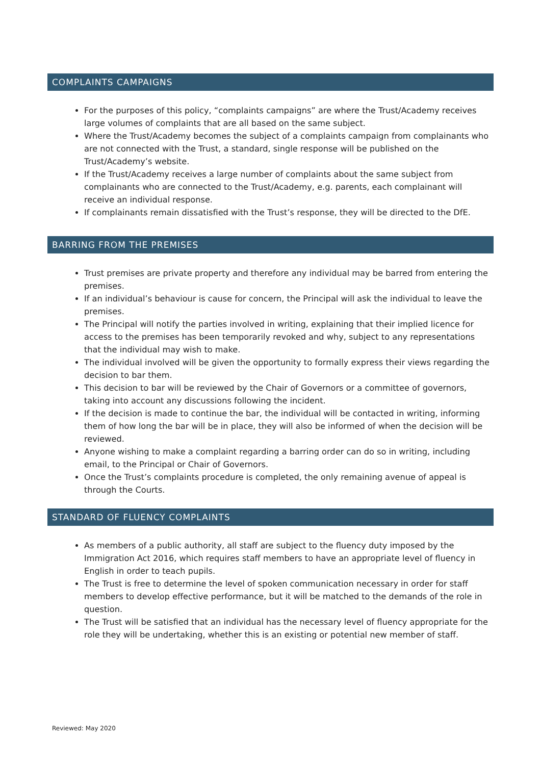COMPLAINTS CAMPAIGNS
For the purposes of this policy, “complaints campaigns” are where the Trust/Academy receives large volumes of complaints that are all based on the same subject.
Where the Trust/Academy becomes the subject of a complaints campaign from complainants who are not connected with the Trust, a standard, single response will be published on the Trust/Academy’s website.
If the Trust/Academy receives a large number of complaints about the same subject from complainants who are connected to the Trust/Academy, e.g. parents, each complainant will receive an individual response.
If complainants remain dissatisfied with the Trust’s response, they will be directed to the DfE.
BARRING FROM THE PREMISES
Trust premises are private property and therefore any individual may be barred from entering the premises.
If an individual’s behaviour is cause for concern, the Principal will ask the individual to leave the premises.
The Principal will notify the parties involved in writing, explaining that their implied licence for access to the premises has been temporarily revoked and why, subject to any representations that the individual may wish to make.
The individual involved will be given the opportunity to formally express their views regarding the decision to bar them.
This decision to bar will be reviewed by the Chair of Governors or a committee of governors, taking into account any discussions following the incident.
If the decision is made to continue the bar, the individual will be contacted in writing, informing them of how long the bar will be in place, they will also be informed of when the decision will be reviewed.
Anyone wishing to make a complaint regarding a barring order can do so in writing, including email, to the Principal or Chair of Governors.
Once the Trust’s complaints procedure is completed, the only remaining avenue of appeal is through the Courts.
STANDARD OF FLUENCY COMPLAINTS
As members of a public authority, all staff are subject to the fluency duty imposed by the Immigration Act 2016, which requires staff members to have an appropriate level of fluency in English in order to teach pupils.
The Trust is free to determine the level of spoken communication necessary in order for staff members to develop effective performance, but it will be matched to the demands of the role in question.
The Trust will be satisfied that an individual has the necessary level of fluency appropriate for the role they will be undertaking, whether this is an existing or potential new member of staff.
Reviewed: May 2020